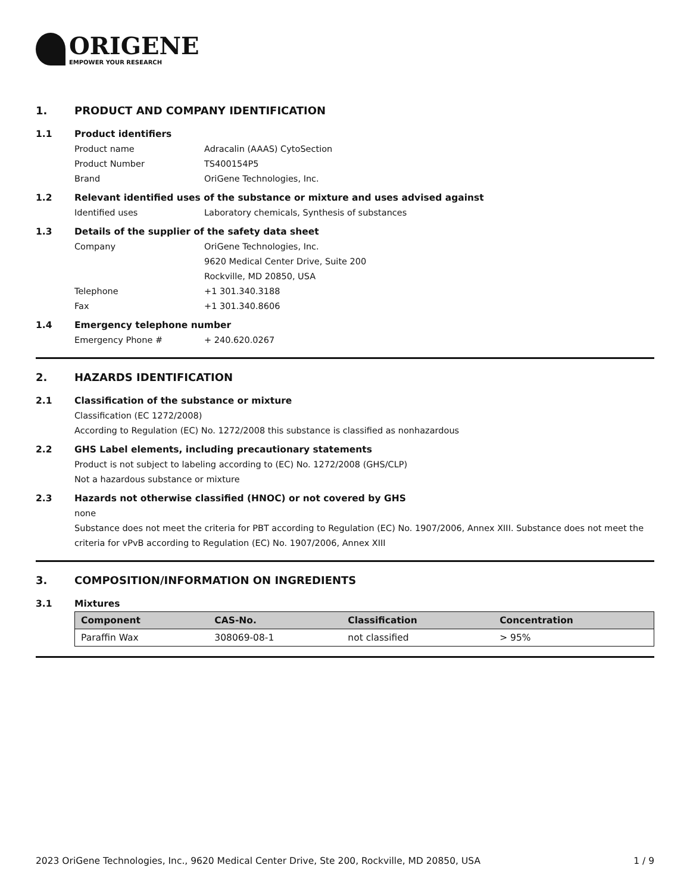ORIGENE
EMPOWER YOUR RESEARCH
1. PRODUCT AND COMPANY IDENTIFICATION
1.1 Product identifiers
Product name Adracalin (AAAS) CytoSection
Product Number TS400154P5
Brand OriGene Technologies, Inc.
1.2 Relevant identified uses of the substance or mixture and uses advised against
Identified uses Laboratory chemicals, Synthesis of substances
1.3 Details of the supplier of the safety data sheet
Company OriGene Technologies, Inc.
9620 Medical Center Drive, Suite 200
Rockville, MD 20850, USA
Telephone +1 301.340.3188
Fax +1 301.340.8606
1.4 Emergency telephone number
Emergency Phone # + 240.620.0267
2. HAZARDS IDENTIFICATION
2.1 Classification of the substance or mixture
Classification (EC 1272/2008)
According to Regulation (EC) No. 1272/2008 this substance is classified as nonhazardous
2.2 GHS Label elements, including precautionary statements
Product is not subject to labeling according to (EC) No. 1272/2008 (GHS/CLP)
Not a hazardous substance or mixture
2.3 Hazards not otherwise classified (HNOC) or not covered by GHS
none
Substance does not meet the criteria for PBT according to Regulation (EC) No. 1907/2006, Annex XIII. Substance does not meet the criteria for vPvB according to Regulation (EC) No. 1907/2006, Annex XIII
3. COMPOSITION/INFORMATION ON INGREDIENTS
3.1 Mixtures
| Component | CAS-No. | Classification | Concentration |
| --- | --- | --- | --- |
| Paraffin Wax | 308069-08-1 | not classified | > 95% |
2023 OriGene Technologies, Inc., 9620 Medical Center Drive, Ste 200, Rockville, MD 20850, USA 1 / 9